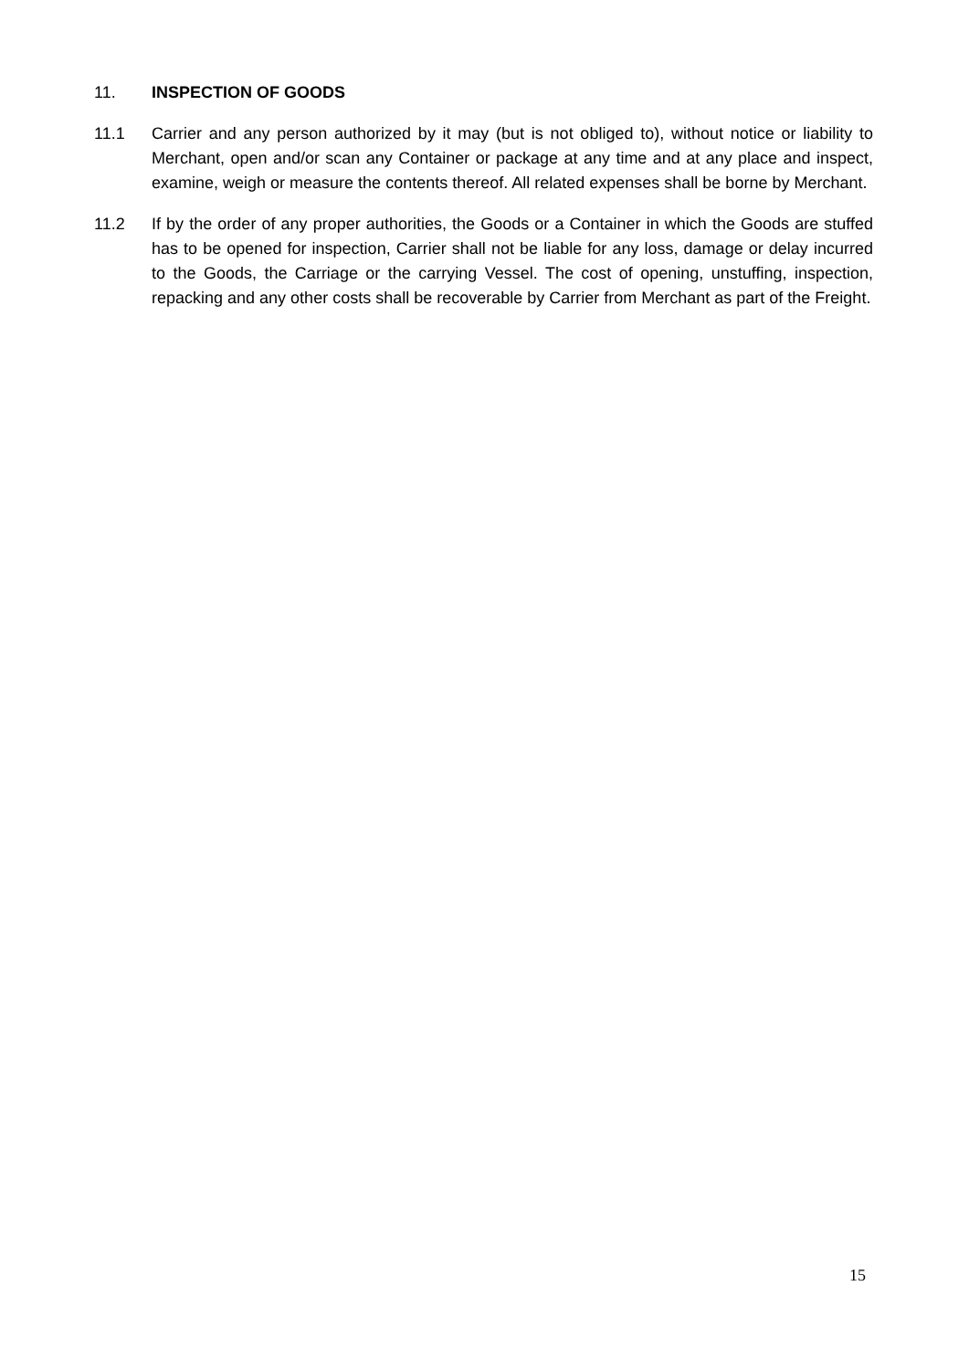11. INSPECTION OF GOODS
11.1 Carrier and any person authorized by it may (but is not obliged to), without notice or liability to Merchant, open and/or scan any Container or package at any time and at any place and inspect, examine, weigh or measure the contents thereof. All related expenses shall be borne by Merchant.
11.2 If by the order of any proper authorities, the Goods or a Container in which the Goods are stuffed has to be opened for inspection, Carrier shall not be liable for any loss, damage or delay incurred to the Goods, the Carriage or the carrying Vessel. The cost of opening, unstuffing, inspection, repacking and any other costs shall be recoverable by Carrier from Merchant as part of the Freight.
15